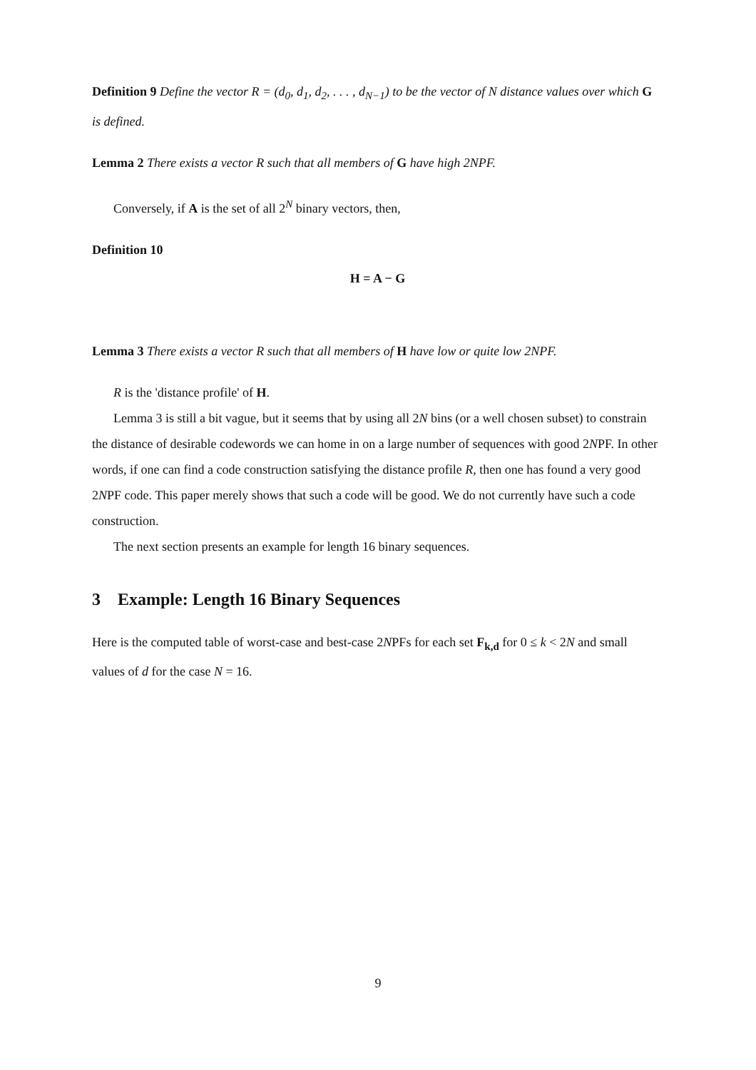Definition 9 Define the vector R = (d<sub>0</sub>, d<sub>1</sub>, d<sub>2</sub>, . . . , d<sub>N−1</sub>) to be the vector of N distance values over which G is defined.
Lemma 2 There exists a vector R such that all members of G have high 2NPF.
Conversely, if A is the set of all 2<sup>N</sup> binary vectors, then,
Definition 10
H = A − G
Lemma 3 There exists a vector R such that all members of H have low or quite low 2NPF.
R is the 'distance profile' of H.
Lemma 3 is still a bit vague, but it seems that by using all 2N bins (or a well chosen subset) to constrain the distance of desirable codewords we can home in on a large number of sequences with good 2NPF. In other words, if one can find a code construction satisfying the distance profile R, then one has found a very good 2NPF code. This paper merely shows that such a code will be good. We do not currently have such a code construction.
The next section presents an example for length 16 binary sequences.
3 Example: Length 16 Binary Sequences
Here is the computed table of worst-case and best-case 2NPFs for each set F<sub>k,d</sub> for 0 ≤ k < 2N and small values of d for the case N = 16.
9